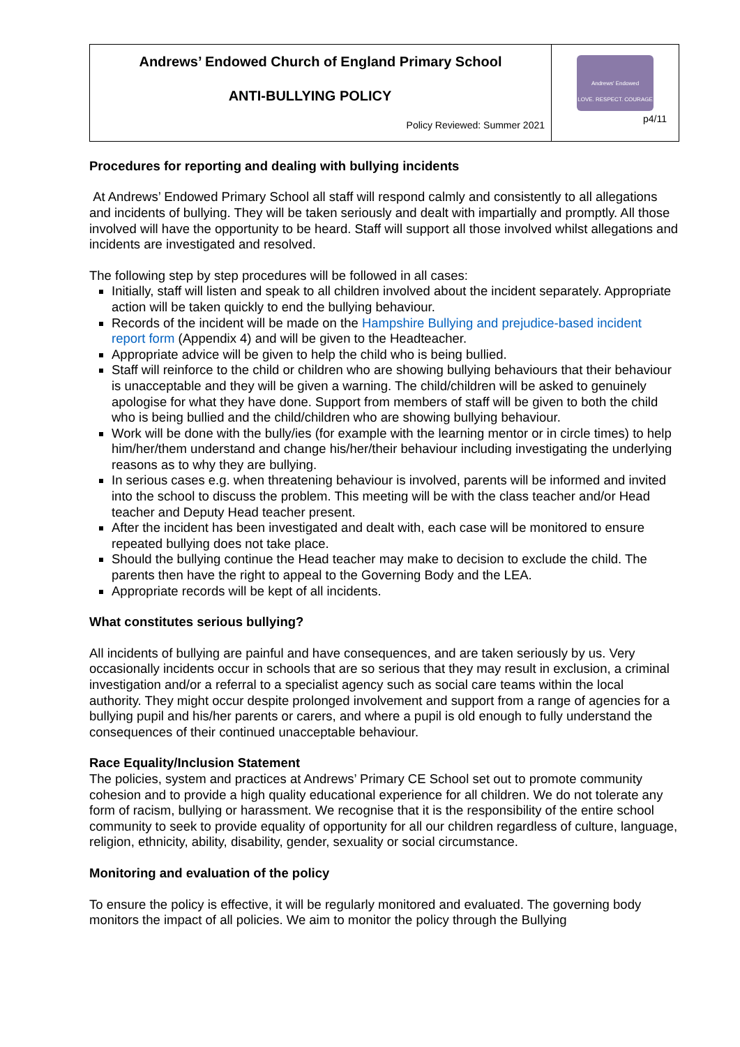| Andrews’ Endowed Church of England Primary School ANTI-BULLYING POLICY Policy Reviewed: Summer 2021 | Andrews' Endowed LOVE. RESPECT. COURAGE p4/11 |
Procedures for reporting and dealing with bullying incidents
At Andrews’ Endowed Primary School all staff will respond calmly and consistently to all allegations and incidents of bullying. They will be taken seriously and dealt with impartially and promptly. All those involved will have the opportunity to be heard. Staff will support all those involved whilst allegations and incidents are investigated and resolved.
The following step by step procedures will be followed in all cases:
Initially, staff will listen and speak to all children involved about the incident separately. Appropriate action will be taken quickly to end the bullying behaviour.
Records of the incident will be made on the Hampshire Bullying and prejudice-based incident report form (Appendix 4) and will be given to the Headteacher.
Appropriate advice will be given to help the child who is being bullied.
Staff will reinforce to the child or children who are showing bullying behaviours that their behaviour is unacceptable and they will be given a warning. The child/children will be asked to genuinely apologise for what they have done. Support from members of staff will be given to both the child who is being bullied and the child/children who are showing bullying behaviour.
Work will be done with the bully/ies (for example with the learning mentor or in circle times) to help him/her/them understand and change his/her/their behaviour including investigating the underlying reasons as to why they are bullying.
In serious cases e.g. when threatening behaviour is involved, parents will be informed and invited into the school to discuss the problem. This meeting will be with the class teacher and/or Head teacher and Deputy Head teacher present.
After the incident has been investigated and dealt with, each case will be monitored to ensure repeated bullying does not take place.
Should the bullying continue the Head teacher may make to decision to exclude the child. The parents then have the right to appeal to the Governing Body and the LEA.
Appropriate records will be kept of all incidents.
What constitutes serious bullying?
All incidents of bullying are painful and have consequences, and are taken seriously by us. Very occasionally incidents occur in schools that are so serious that they may result in exclusion, a criminal investigation and/or a referral to a specialist agency such as social care teams within the local authority. They might occur despite prolonged involvement and support from a range of agencies for a bullying pupil and his/her parents or carers, and where a pupil is old enough to fully understand the consequences of their continued unacceptable behaviour.
Race Equality/Inclusion Statement
The policies, system and practices at Andrews’ Primary CE School set out to promote community cohesion and to provide a high quality educational experience for all children. We do not tolerate any form of racism, bullying or harassment. We recognise that it is the responsibility of the entire school community to seek to provide equality of opportunity for all our children regardless of culture, language, religion, ethnicity, ability, disability, gender, sexuality or social circumstance.
Monitoring and evaluation of the policy
To ensure the policy is effective, it will be regularly monitored and evaluated. The governing body monitors the impact of all policies. We aim to monitor the policy through the Bullying